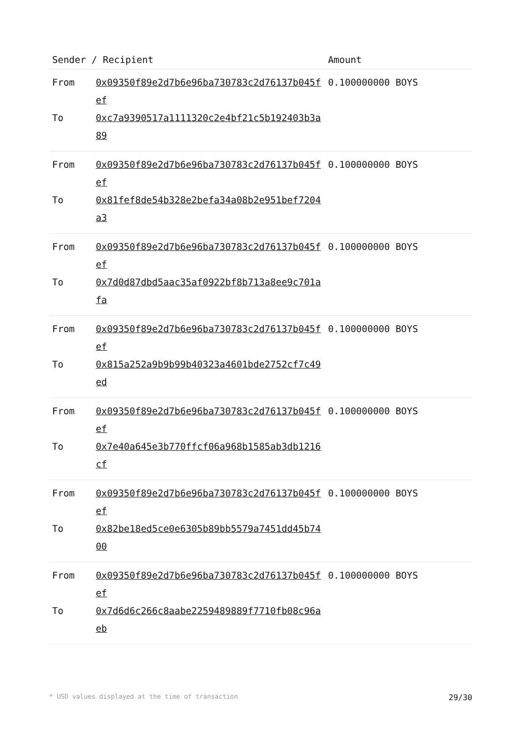| Sender / Recipient | | Amount |
| --- | --- | --- |
| From | 0x09350f89e2d7b6e96ba730783c2d76137b045fef | 0.100000000 BOYS |
| To | 0xc7a9390517a1111320c2e4bf21c5b192403b3a89 | |
| From | 0x09350f89e2d7b6e96ba730783c2d76137b045fef | 0.100000000 BOYS |
| To | 0x81fef8de54b328e2befa34a08b2e951bef7204a3 | |
| From | 0x09350f89e2d7b6e96ba730783c2d76137b045fef | 0.100000000 BOYS |
| To | 0x7d0d87dbd5aac35af0922bf8b713a8ee9c701afa | |
| From | 0x09350f89e2d7b6e96ba730783c2d76137b045fef | 0.100000000 BOYS |
| To | 0x815a252a9b9b99b40323a4601bde2752cf7c49ed | |
| From | 0x09350f89e2d7b6e96ba730783c2d76137b045fef | 0.100000000 BOYS |
| To | 0x7e40a645e3b770ffcf06a968b1585ab3db1216cf | |
| From | 0x09350f89e2d7b6e96ba730783c2d76137b045fef | 0.100000000 BOYS |
| To | 0x82be18ed5ce0e6305b89bb5579a7451dd45b7400 | |
| From | 0x09350f89e2d7b6e96ba730783c2d76137b045fef | 0.100000000 BOYS |
| To | 0x7d6d6c266c8aabe2259489889f7710fb08c96aeb | |
* USD values displayed at the time of transaction 29/30